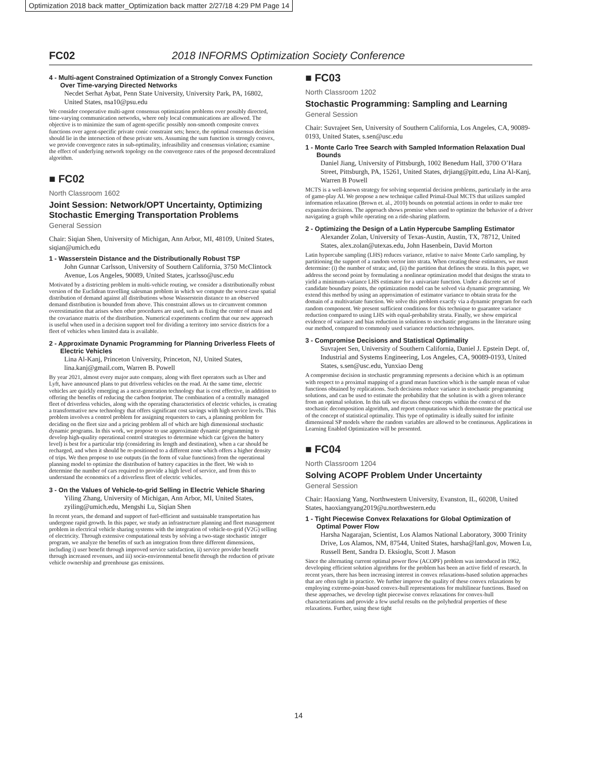Optimization 2018 back matter_Optimization back matter 2/27/18 4:29 PM Page 14
FC02 2018 INFORMS Optimization Society Conference
4 - Multi-agent Constrained Optimization of a Strongly Convex Function Over Time-varying Directed Networks
Necdet Serhat Aybat, Penn State University, University Park, PA, 16802, United States, nsa10@psu.edu
We consider cooperative multi-agent consensus optimization problems over possibly directed, time-varying communication networks, where only local communications are allowed. The objective is to minimize the sum of agent-specific possibly non-smooth composite convex functions over agent-specific private conic constraint sets; hence, the optimal consensus decision should lie in the intersection of these private sets. Assuming the sum function is strongly convex, we provide convergence rates in sub-optimality, infeasibility and consensus violation; examine the effect of underlying network topology on the convergence rates of the proposed decentralized algorithm.
■ FC02
North Classroom 1602
Joint Session: Network/OPT Uncertainty, Optimizing Stochastic Emerging Transportation Problems
General Session
Chair: Siqian Shen, University of Michigan, Ann Arbor, MI, 48109, United States, siqian@umich.edu
1 - Wasserstein Distance and the Distributionally Robust TSP
John Gunnar Carlsson, University of Southern California, 3750 McClintock Avenue, Los Angeles, 90089, United States, jcarlsso@usc.edu
Motivated by a districting problem in multi-vehicle routing, we consider a distributionally robust version of the Euclidean travelling salesman problem in which we compute the worst-case spatial distribution of demand against all distributions whose Wasserstein distance to an observed demand distribution is bounded from above. This constraint allows us to circumvent common overestimation that arises when other procedures are used, such as fixing the center of mass and the covariance matrix of the distribution. Numerical experiments confirm that our new approach is useful when used in a decision support tool for dividing a territory into service districts for a fleet of vehicles when limited data is available.
2 - Approximate Dynamic Programming for Planning Driverless Fleets of Electric Vehicles
Lina Al-Kanj, Princeton University, Princeton, NJ, United States, lina.kanj@gmail.com, Warren B. Powell
By year 2021, almost every major auto company, along with fleet operators such as Uber and Lyft, have announced plans to put driverless vehicles on the road. At the same time, electric vehicles are quickly emerging as a next-generation technology that is cost effective, in addition to offering the benefits of reducing the carbon footprint. The combination of a centrally managed fleet of driverless vehicles, along with the operating characteristics of electric vehicles, is creating a transformative new technology that offers significant cost savings with high service levels. This problem involves a control problem for assigning requesters to cars, a planning problem for deciding on the fleet size and a pricing problem all of which are high dimensional stochastic dynamic programs. In this work, we propose to use approximate dynamic programming to develop high-quality operational control strategies to determine which car (given the battery level) is best for a particular trip (considering its length and destination), when a car should be recharged, and when it should be re-positioned to a different zone which offers a higher density of trips. We then propose to use outputs (in the form of value functions) from the operational planning model to optimize the distribution of battery capacities in the fleet. We wish to determine the number of cars required to provide a high level of service, and from this to understand the economics of a driverless fleet of electric vehicles.
3 - On the Values of Vehicle-to-grid Selling in Electric Vehicle Sharing
Yiling Zhang, University of Michigan, Ann Arbor, MI, United States, zyiling@umich.edu, Mengshi Lu, Siqian Shen
In recent years, the demand and support of fuel-efficient and sustainable transportation has undergone rapid growth. In this paper, we study an infrastructure planning and fleet management problem in electrical vehicle sharing systems with the integration of vehicle-to-grid (V2G) selling of electricity. Through extensive computational tests by solving a two-stage stochastic integer program, we analyze the benefits of such an integration from three different dimensions, including i) user benefit through improved service satisfaction, ii) service provider benefit through increased revenues, and iii) socio-environmental benefit through the reduction of private vehicle ownership and greenhouse gas emissions.
■ FC03
North Classroom 1202
Stochastic Programming: Sampling and Learning
General Session
Chair: Suvrajeet Sen, University of Southern California, Los Angeles, CA, 90089-0193, United States, s.sen@usc.edu
1 - Monte Carlo Tree Search with Sampled Information Relaxation Dual Bounds
Daniel Jiang, University of Pittsburgh, 1002 Benedum Hall, 3700 O’Hara Street, Pittsburgh, PA, 15261, United States, drjiang@pitt.edu, Lina Al-Kanj, Warren B Powell
MCTS is a well-known strategy for solving sequential decision problems, particularly in the area of game-play AI. We propose a new technique called Primal-Dual MCTS that utilizes sampled information relaxation (Brown et. al., 2010) bounds on potential actions in order to make tree expansion decisions. The approach shows promise when used to optimize the behavior of a driver navigating a graph while operating on a ride-sharing platform.
2 - Optimizing the Design of a Latin Hypercube Sampling Estimator
Alexander Zolan, University of Texas-Austin, Austin, TX, 78712, United States, alex.zolan@utexas.edu, John Hasenbein, David Morton
Latin hypercube sampling (LHS) reduces variance, relative to naive Monte Carlo sampling, by partitioning the support of a random vector into strata. When creating these estimators, we must determine: (i) the number of strata; and, (ii) the partition that defines the strata. In this paper, we address the second point by formulating a nonlinear optimization model that designs the strata to yield a minimum-variance LHS estimator for a univariate function. Under a discrete set of candidate boundary points, the optimization model can be solved via dynamic programming. We extend this method by using an approximation of estimator variance to obtain strata for the domain of a multivariate function. We solve this problem exactly via a dynamic program for each random component. We present sufficient conditions for this technique to guarantee variance reduction compared to using LHS with equal-probability strata. Finally, we show empirical evidence of variance and bias reduction in solutions to stochastic programs in the literature using our method, compared to commonly used variance reduction techniques.
3 - Compromise Decisions and Statistical Optimality
Suvrajeet Sen, University of Southern California, Daniel J. Epstein Dept. of, Industrial and Systems Engineering, Los Angeles, CA, 90089-0193, United States, s.sen@usc.edu, Yunxiao Deng
A compromise decision in stochastic programming represents a decision which is an optimum with respect to a proximal mapping of a grand mean function which is the sample mean of value functions obtained by replications. Such decisions reduce variance in stochastic programming solutions, and can be used to estimate the probability that the solution is with a given tolerance from an optimal solution. In this talk we discuss these concepts within the context of the stochastic decomposition algorithm, and report computations which demonstrate the practical use of the concept of statistical optimality. This type of optimality is ideally suited for infinite dimensional SP models where the random variables are allowed to be continuous. Applications in Learning Enabled Optimization will be presented.
■ FC04
North Classroom 1204
Solving ACOPF Problem Under Uncertainty
General Session
Chair: Haoxiang Yang, Northwestern University, Evanston, IL, 60208, United States, haoxiangyang2019@u.northwestern.edu
1 - Tight Piecewise Convex Relaxations for Global Optimization of Optimal Power Flow
Harsha Nagarajan, Scientist, Los Alamos National Laboratory, 3000 Trinity Drive, Los Alamos, NM, 87544, United States, harsha@lanl.gov, Mowen Lu, Russell Bent, Sandra D. Eksioglu, Scott J. Mason
Since the alternating current optimal power flow (ACOPF) problem was introduced in 1962, developing efficient solution algorithms for the problem has been an active field of research. In recent years, there has been increasing interest in convex relaxations-based solution approaches that are often tight in practice. We further improve the quality of these convex relaxations by employing extreme-point-based convex-hull representations for multilinear functions. Based on these approaches, we develop tight piecewise convex relaxations for convex-hull characterizations and provide a few useful results on the polyhedral properties of these relaxations. Further, using these tight
14